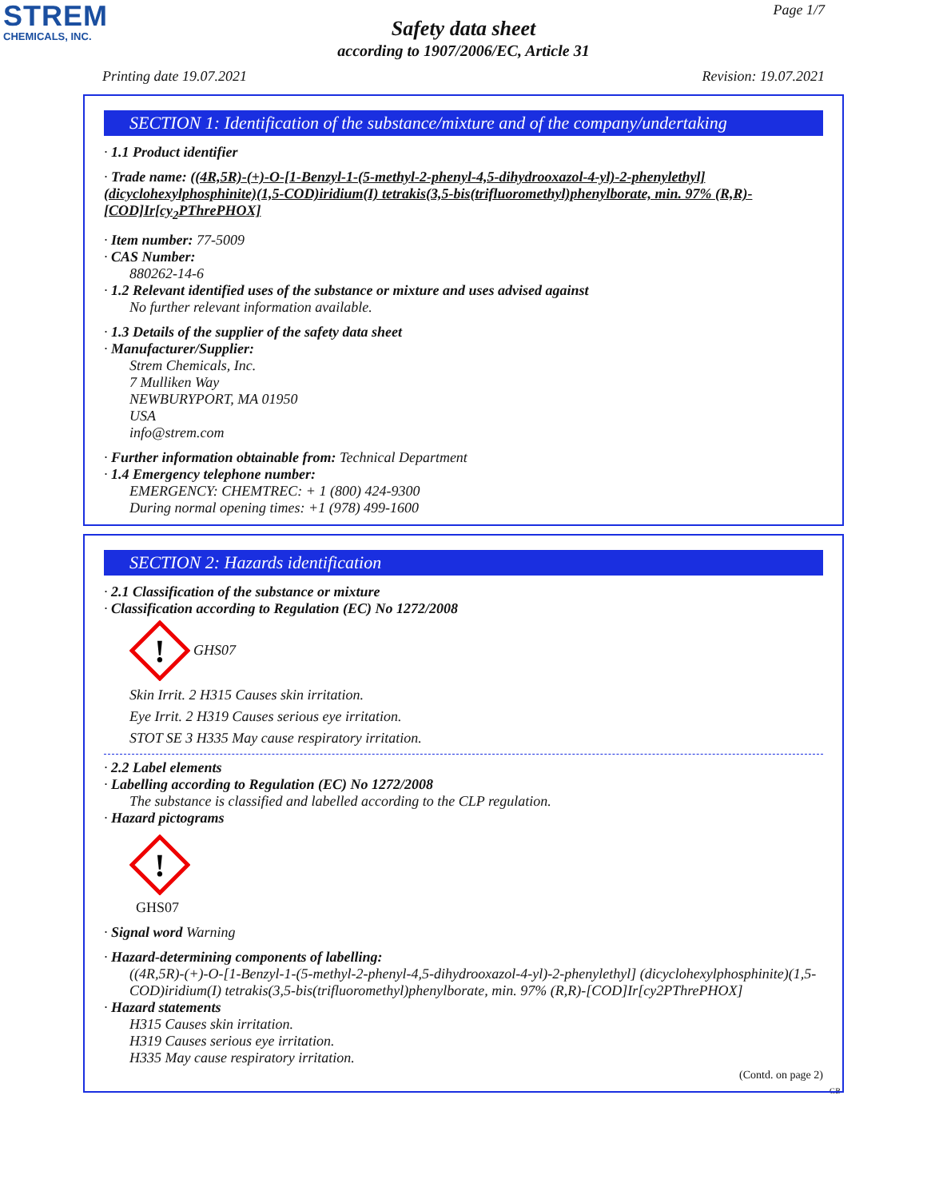STREM
CHEMICALS, INC.
Page 1/7
Safety data sheet
according to 1907/2006/EC, Article 31
Printing date 19.07.2021 Revision: 19.07.2021
SECTION 1: Identification of the substance/mixture and of the company/undertaking
· 1.1 Product identifier
· Trade name: ((4R,5R)-(+)-O-[1-Benzyl-1-(5-methyl-2-phenyl-4,5-dihydrooxazol-4-yl)-2-phenylethyl] (dicyclohexylphosphinite)(1,5-COD)iridium(I) tetrakis(3,5-bis(trifluoromethyl)phenylborate, min. 97% (R,R)-[COD]Ir[cy<sub>2</sub>PThrePHOX]
· Item number: 77-5009
· CAS Number:
880262-14-6
· 1.2 Relevant identified uses of the substance or mixture and uses advised against
No further relevant information available.
· 1.3 Details of the supplier of the safety data sheet
· Manufacturer/Supplier:
Strem Chemicals, Inc.
7 Mulliken Way
NEWBURYPORT, MA 01950
USA
info@strem.com
· Further information obtainable from: Technical Department
· 1.4 Emergency telephone number:
EMERGENCY: CHEMTREC: + 1 (800) 424-9300
During normal opening times: +1 (978) 499-1600
SECTION 2: Hazards identification
· 2.1 Classification of the substance or mixture
· Classification according to Regulation (EC) No 1272/2008
!
GHS07
Skin Irrit. 2 H315 Causes skin irritation.
Eye Irrit. 2 H319 Causes serious eye irritation.
STOT SE 3 H335 May cause respiratory irritation.
· 2.2 Label elements
· Labelling according to Regulation (EC) No 1272/2008
The substance is classified and labelled according to the CLP regulation.
· Hazard pictograms
!
GHS07
· Signal word Warning
· Hazard-determining components of labelling:
((4R,5R)-(+)-O-[1-Benzyl-1-(5-methyl-2-phenyl-4,5-dihydrooxazol-4-yl)-2-phenylethyl] (dicyclohexylphosphinite)(1,5-COD)iridium(I) tetrakis(3,5-bis(trifluoromethyl)phenylborate, min. 97% (R,R)-[COD]Ir[cy2PThrePHOX]
· Hazard statements
H315 Causes skin irritation.
H319 Causes serious eye irritation.
H335 May cause respiratory irritation.
(Contd. on page 2)
GB